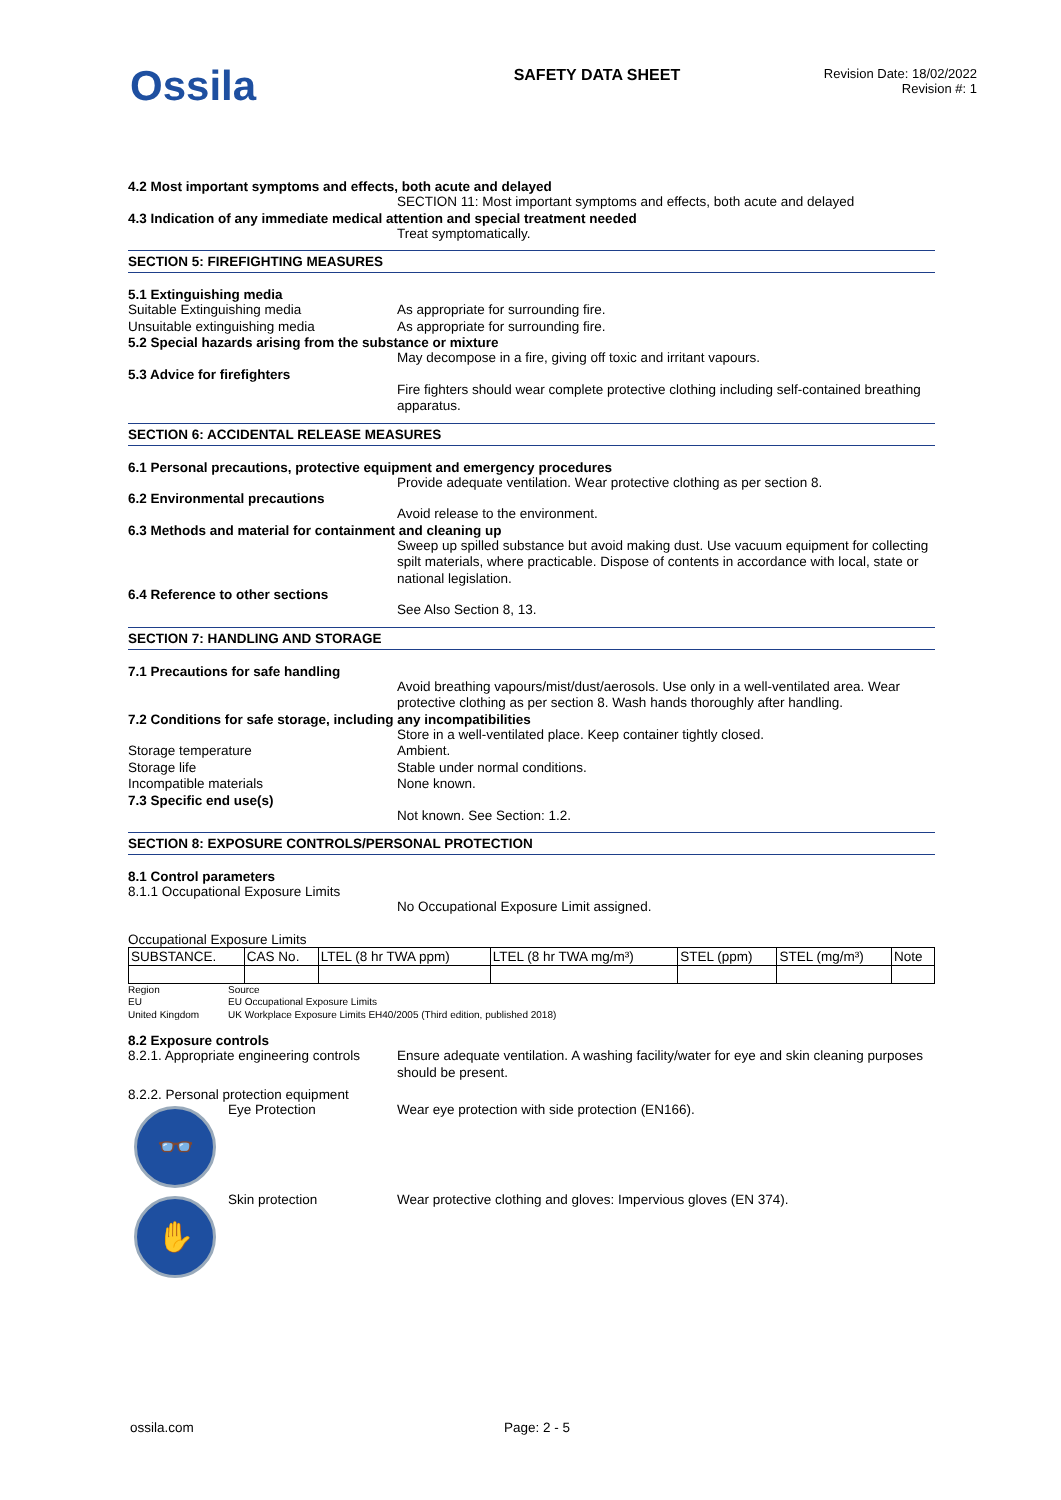Ossila
SAFETY DATA SHEET
Revision Date: 18/02/2022
Revision #: 1
4.2 Most important symptoms and effects, both acute and delayed
SECTION 11: Most important symptoms and effects, both acute and delayed
4.3 Indication of any immediate medical attention and special treatment needed
Treat symptomatically.
SECTION 5: FIREFIGHTING MEASURES
5.1 Extinguishing media
Suitable Extinguishing media As appropriate for surrounding fire.
Unsuitable extinguishing media As appropriate for surrounding fire.
5.2 Special hazards arising from the substance or mixture
May decompose in a fire, giving off toxic and irritant vapours.
5.3 Advice for firefighters
Fire fighters should wear complete protective clothing including self-contained breathing apparatus.
SECTION 6: ACCIDENTAL RELEASE MEASURES
6.1 Personal precautions, protective equipment and emergency procedures
Provide adequate ventilation. Wear protective clothing as per section 8.
6.2 Environmental precautions
Avoid release to the environment.
6.3 Methods and material for containment and cleaning up
Sweep up spilled substance but avoid making dust. Use vacuum equipment for collecting spilt materials, where practicable. Dispose of contents in accordance with local, state or national legislation.
6.4 Reference to other sections
See Also Section 8, 13.
SECTION 7: HANDLING AND STORAGE
7.1 Precautions for safe handling
Avoid breathing vapours/mist/dust/aerosols. Use only in a well-ventilated area. Wear protective clothing as per section 8. Wash hands thoroughly after handling.
7.2 Conditions for safe storage, including any incompatibilities
Store in a well-ventilated place. Keep container tightly closed.
Storage temperature Ambient.
Storage life Stable under normal conditions.
Incompatible materials None known.
7.3 Specific end use(s)
Not known. See Section: 1.2.
SECTION 8: EXPOSURE CONTROLS/PERSONAL PROTECTION
8.1 Control parameters
8.1.1 Occupational Exposure Limits
No Occupational Exposure Limit assigned.
Occupational Exposure Limits
| SUBSTANCE. | CAS No. | LTEL (8 hr TWA ppm) | LTEL (8 hr TWA mg/m³) | STEL (ppm) | STEL (mg/m³) | Note |
| --- | --- | --- | --- | --- | --- | --- |
Region Source
EU EU Occupational Exposure Limits
United Kingdom UK Workplace Exposure Limits EH40/2005 (Third edition, published 2018)
8.2 Exposure controls
8.2.1. Appropriate engineering controls
Ensure adequate ventilation. A washing facility/water for eye and skin cleaning purposes should be present.
8.2.2. Personal protection equipment
👓
Eye Protection Wear eye protection with side protection (EN166).
✋
Skin protection Wear protective clothing and gloves: Impervious gloves (EN 374).
ossila.com Page: 2 - 5